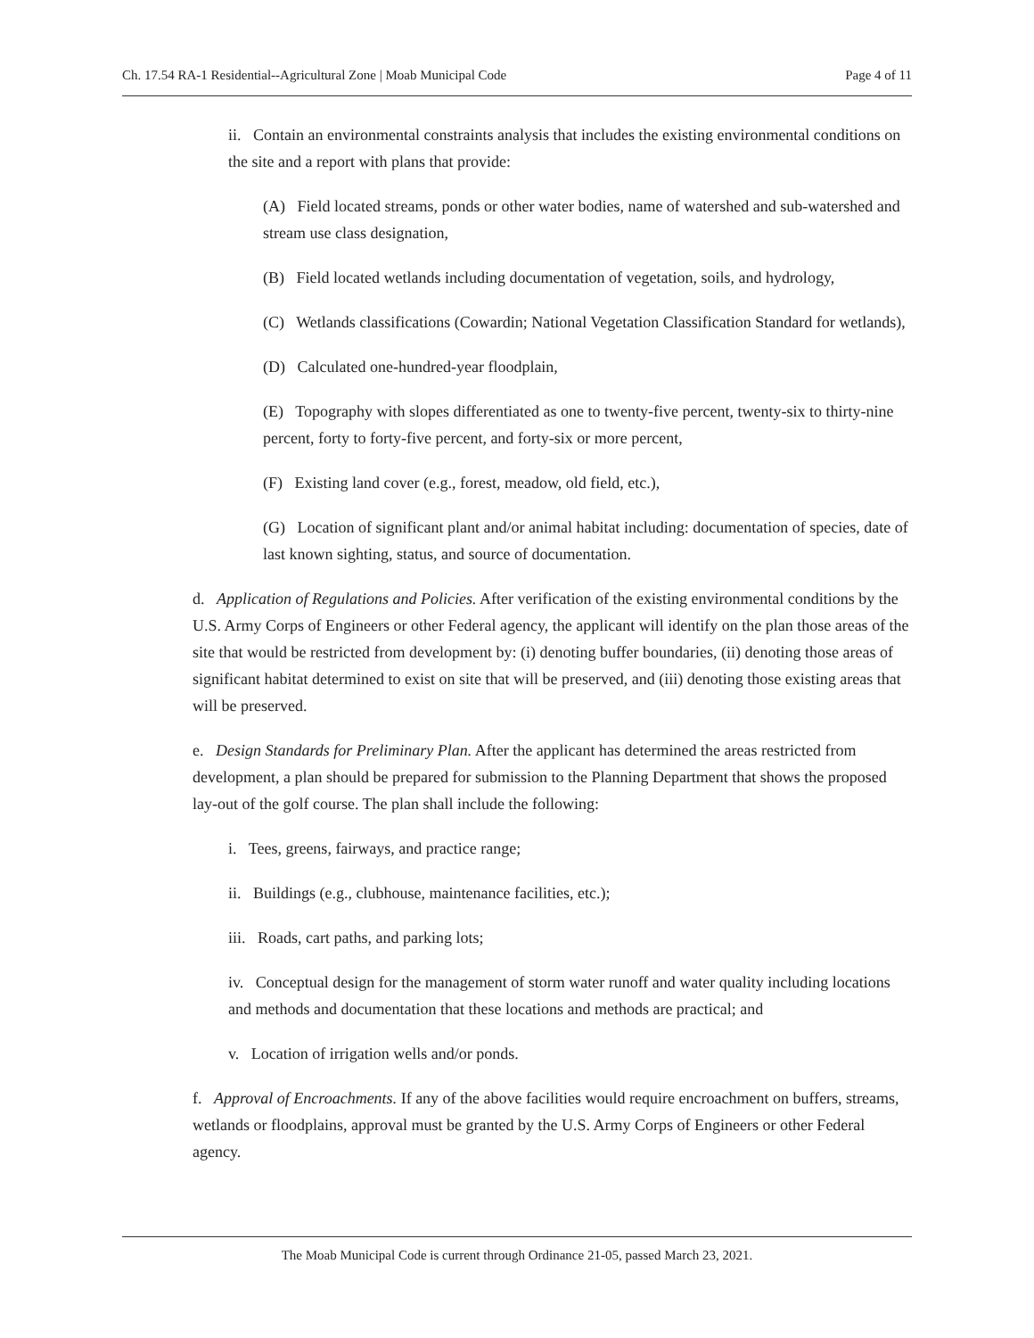Ch. 17.54 RA-1 Residential--Agricultural Zone | Moab Municipal Code Page 4 of 11
ii. Contain an environmental constraints analysis that includes the existing environmental conditions on the site and a report with plans that provide:
(A) Field located streams, ponds or other water bodies, name of watershed and sub-watershed and stream use class designation,
(B) Field located wetlands including documentation of vegetation, soils, and hydrology,
(C) Wetlands classifications (Cowardin; National Vegetation Classification Standard for wetlands),
(D) Calculated one-hundred-year floodplain,
(E) Topography with slopes differentiated as one to twenty-five percent, twenty-six to thirty-nine percent, forty to forty-five percent, and forty-six or more percent,
(F) Existing land cover (e.g., forest, meadow, old field, etc.),
(G) Location of significant plant and/or animal habitat including: documentation of species, date of last known sighting, status, and source of documentation.
d. Application of Regulations and Policies. After verification of the existing environmental conditions by the U.S. Army Corps of Engineers or other Federal agency, the applicant will identify on the plan those areas of the site that would be restricted from development by: (i) denoting buffer boundaries, (ii) denoting those areas of significant habitat determined to exist on site that will be preserved, and (iii) denoting those existing areas that will be preserved.
e. Design Standards for Preliminary Plan. After the applicant has determined the areas restricted from development, a plan should be prepared for submission to the Planning Department that shows the proposed lay-out of the golf course. The plan shall include the following:
i. Tees, greens, fairways, and practice range;
ii. Buildings (e.g., clubhouse, maintenance facilities, etc.);
iii. Roads, cart paths, and parking lots;
iv. Conceptual design for the management of storm water runoff and water quality including locations and methods and documentation that these locations and methods are practical; and
v. Location of irrigation wells and/or ponds.
f. Approval of Encroachments. If any of the above facilities would require encroachment on buffers, streams, wetlands or floodplains, approval must be granted by the U.S. Army Corps of Engineers or other Federal agency.
The Moab Municipal Code is current through Ordinance 21-05, passed March 23, 2021.